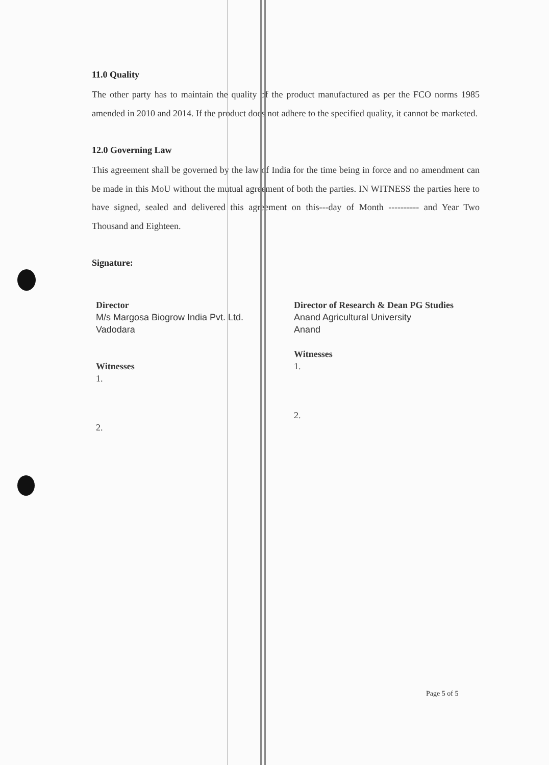11.0 Quality
The other party has to maintain the quality of the product manufactured as per the FCO norms 1985 amended in 2010 and 2014. If the product does not adhere to the specified quality, it cannot be marketed.
12.0 Governing Law
This agreement shall be governed by the law of India for the time being in force and no amendment can be made in this MoU without the mutual agreement of both the parties. IN WITNESS the parties here to have signed, sealed and delivered this agreement on this---day of Month ---------- and Year Two Thousand and Eighteen.
Signature:
Director
M/s Margosa Biogrow India Pvt. Ltd.
Vadodara
Witnesses
1.
2.
Director of Research & Dean PG Studies
Anand Agricultural University
Anand
Witnesses
1.
2.
Page 5 of 5